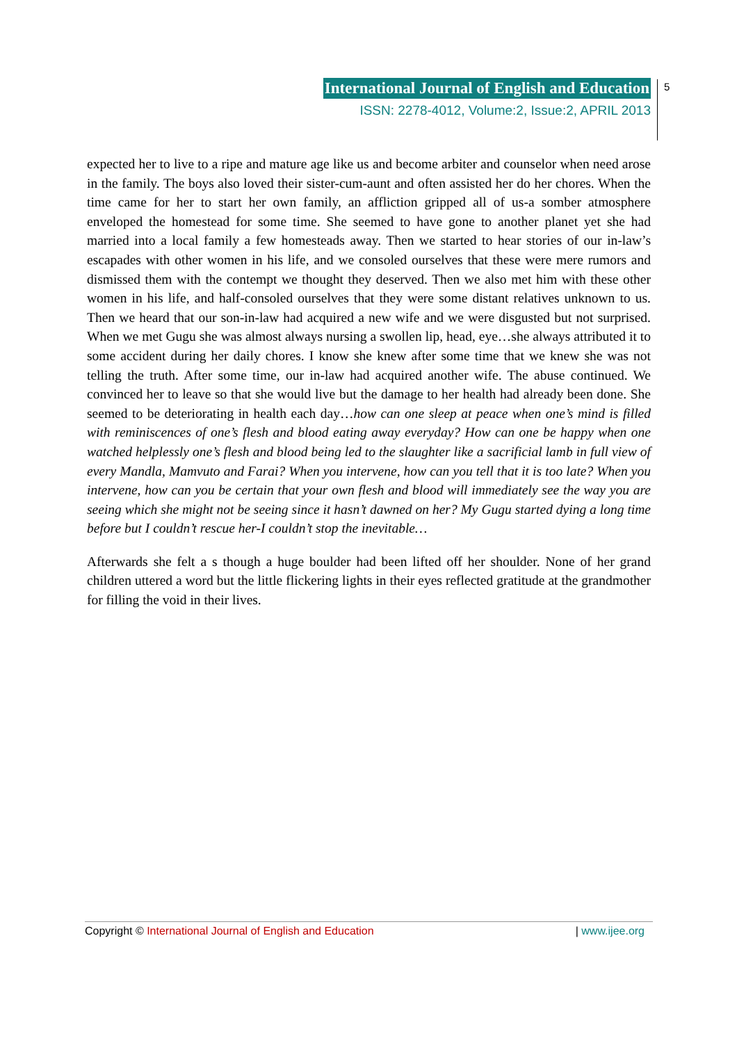International Journal of English and Education
ISSN: 2278-4012, Volume:2, Issue:2, APRIL 2013
5
expected her to live to a ripe and mature age like us and become arbiter and counselor when need arose in the family. The boys also loved their sister-cum-aunt and often assisted her do her chores. When the time came for her to start her own family, an affliction gripped all of us-a somber atmosphere enveloped the homestead for some time. She seemed to have gone to another planet yet she had married into a local family a few homesteads away. Then we started to hear stories of our in-law’s escapades with other women in his life, and we consoled ourselves that these were mere rumors and dismissed them with the contempt we thought they deserved. Then we also met him with these other women in his life, and half-consoled ourselves that they were some distant relatives unknown to us. Then we heard that our son-in-law had acquired a new wife and we were disgusted but not surprised. When we met Gugu she was almost always nursing a swollen lip, head, eye…she always attributed it to some accident during her daily chores. I know she knew after some time that we knew she was not telling the truth. After some time, our in-law had acquired another wife. The abuse continued. We convinced her to leave so that she would live but the damage to her health had already been done. She seemed to be deteriorating in health each day…how can one sleep at peace when one’s mind is filled with reminiscences of one’s flesh and blood eating away everyday? How can one be happy when one watched helplessly one’s flesh and blood being led to the slaughter like a sacrificial lamb in full view of every Mandla, Mamvuto and Farai? When you intervene, how can you tell that it is too late? When you intervene, how can you be certain that your own flesh and blood will immediately see the way you are seeing which she might not be seeing since it hasn’t dawned on her? My Gugu started dying a long time before but I couldn’t rescue her-I couldn’t stop the inevitable…
Afterwards she felt a s though a huge boulder had been lifted off her shoulder. None of her grand children uttered a word but the little flickering lights in their eyes reflected gratitude at the grandmother for filling the void in their lives.
Copyright © International Journal of English and Education | www.ijee.org